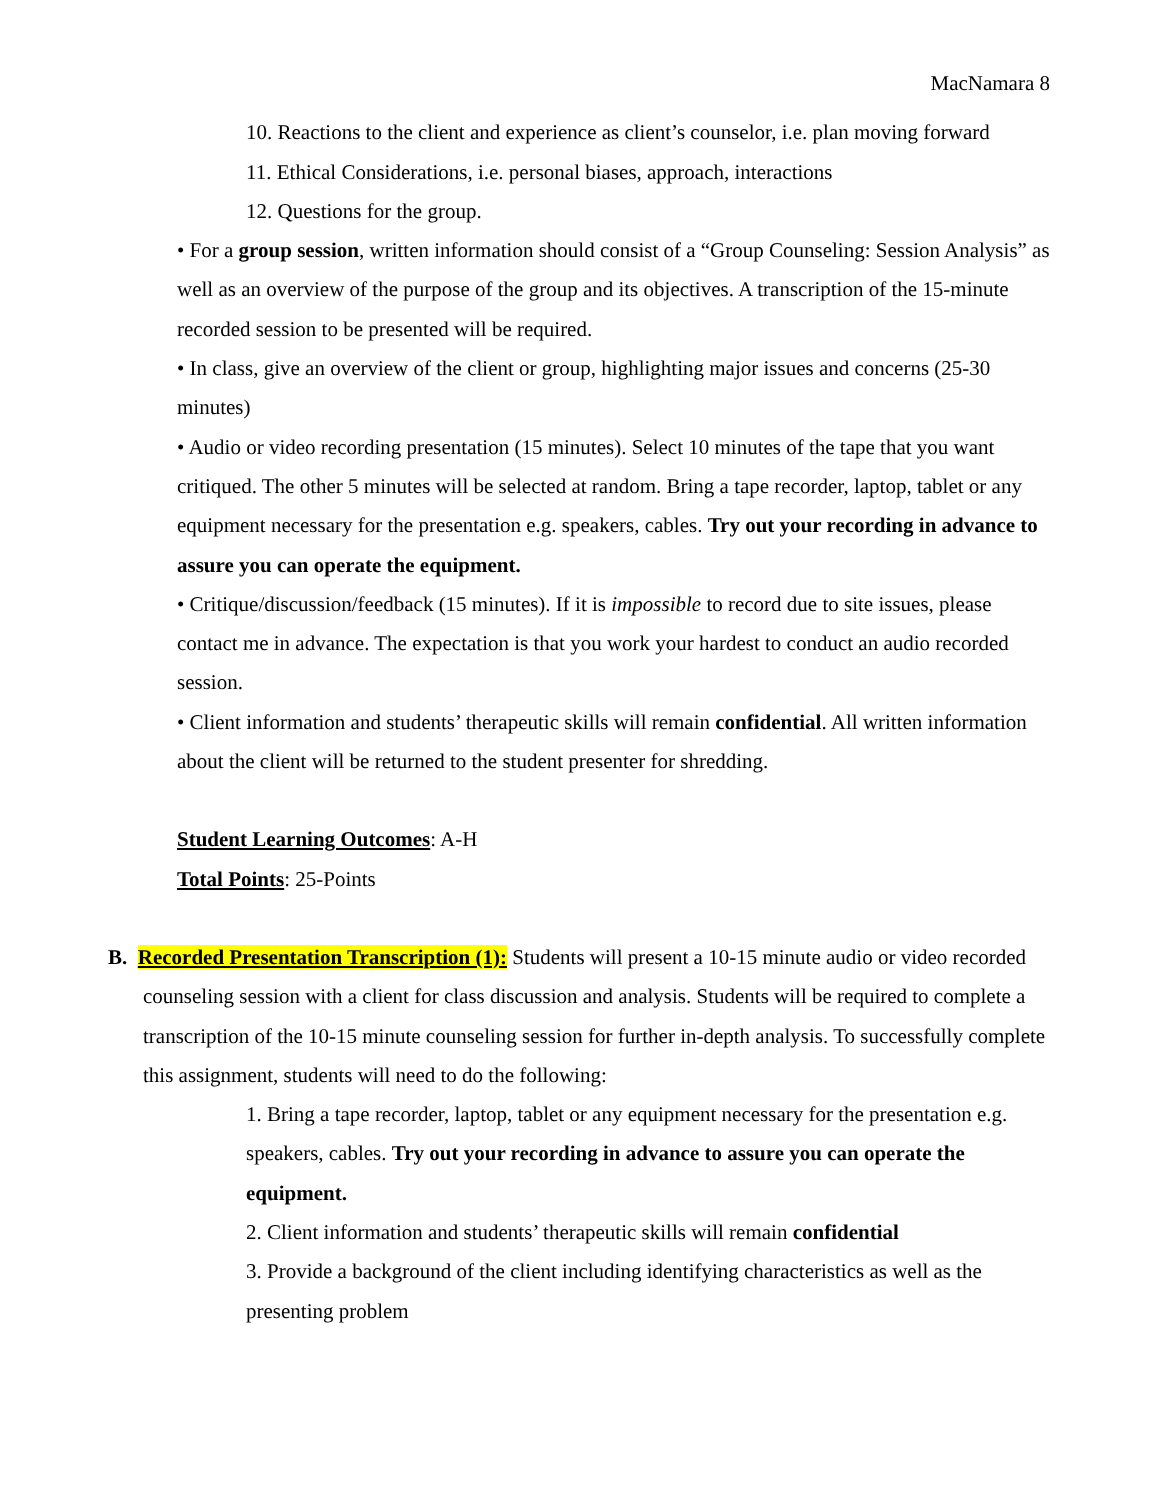MacNamara 8
10. Reactions to the client and experience as client’s counselor, i.e. plan moving forward
11. Ethical Considerations, i.e. personal biases, approach, interactions
12. Questions for the group.
• For a group session, written information should consist of a “Group Counseling: Session Analysis” as well as an overview of the purpose of the group and its objectives. A transcription of the 15-minute recorded session to be presented will be required.
• In class, give an overview of the client or group, highlighting major issues and concerns (25-30 minutes)
• Audio or video recording presentation (15 minutes). Select 10 minutes of the tape that you want critiqued. The other 5 minutes will be selected at random. Bring a tape recorder, laptop, tablet or any equipment necessary for the presentation e.g. speakers, cables. Try out your recording in advance to assure you can operate the equipment.
• Critique/discussion/feedback (15 minutes). If it is impossible to record due to site issues, please contact me in advance. The expectation is that you work your hardest to conduct an audio recorded session.
• Client information and students’ therapeutic skills will remain confidential. All written information about the client will be returned to the student presenter for shredding.
Student Learning Outcomes: A-H
Total Points: 25-Points
B. Recorded Presentation Transcription (1): Students will present a 10-15 minute audio or video recorded counseling session with a client for class discussion and analysis. Students will be required to complete a transcription of the 10-15 minute counseling session for further in-depth analysis. To successfully complete this assignment, students will need to do the following:
1. Bring a tape recorder, laptop, tablet or any equipment necessary for the presentation e.g. speakers, cables. Try out your recording in advance to assure you can operate the equipment.
2. Client information and students’ therapeutic skills will remain confidential
3. Provide a background of the client including identifying characteristics as well as the presenting problem